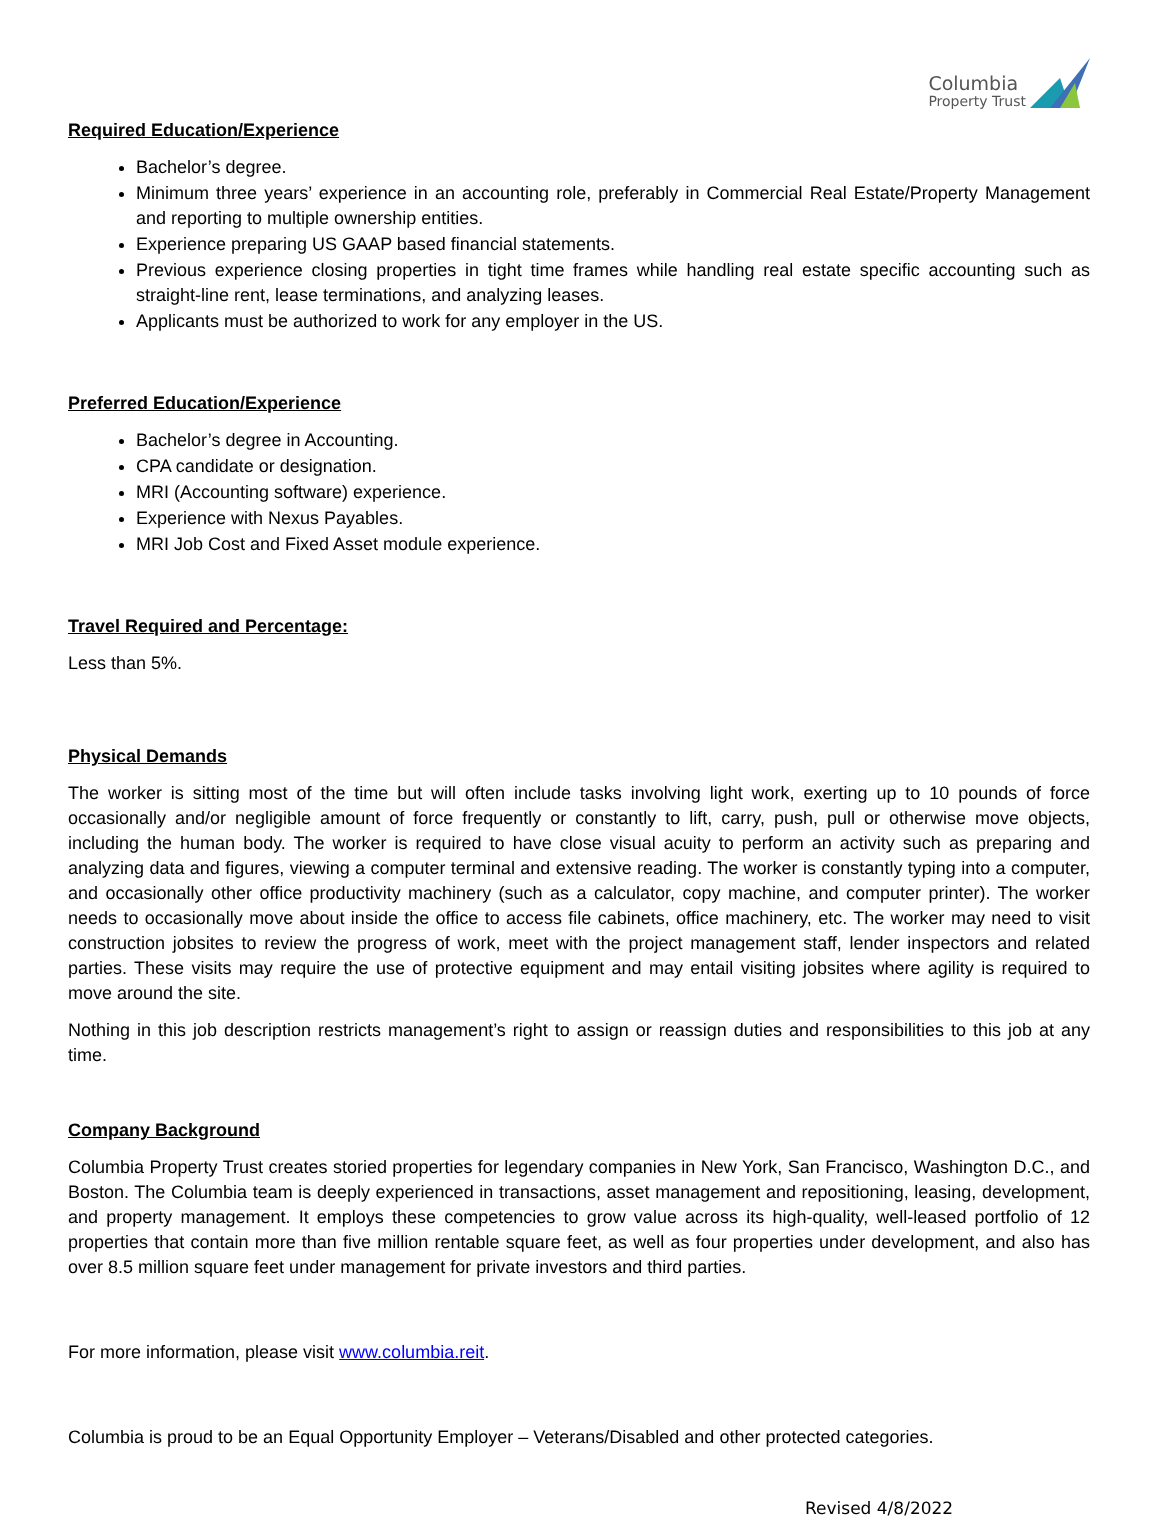Columbia
Property Trust
Required Education/Experience
Bachelor’s degree.
Minimum three years’ experience in an accounting role, preferably in Commercial Real Estate/Property Management and reporting to multiple ownership entities.
Experience preparing US GAAP based financial statements.
Previous experience closing properties in tight time frames while handling real estate specific accounting such as straight-line rent, lease terminations, and analyzing leases.
Applicants must be authorized to work for any employer in the US.
Preferred Education/Experience
Bachelor’s degree in Accounting.
CPA candidate or designation.
MRI (Accounting software) experience.
Experience with Nexus Payables.
MRI Job Cost and Fixed Asset module experience.
Travel Required and Percentage:
Less than 5%.
Physical Demands
The worker is sitting most of the time but will often include tasks involving light work, exerting up to 10 pounds of force occasionally and/or negligible amount of force frequently or constantly to lift, carry, push, pull or otherwise move objects, including the human body. The worker is required to have close visual acuity to perform an activity such as preparing and analyzing data and figures, viewing a computer terminal and extensive reading. The worker is constantly typing into a computer, and occasionally other office productivity machinery (such as a calculator, copy machine, and computer printer). The worker needs to occasionally move about inside the office to access file cabinets, office machinery, etc. The worker may need to visit construction jobsites to review the progress of work, meet with the project management staff, lender inspectors and related parties. These visits may require the use of protective equipment and may entail visiting jobsites where agility is required to move around the site.
Nothing in this job description restricts management’s right to assign or reassign duties and responsibilities to this job at any time.
Company Background
Columbia Property Trust creates storied properties for legendary companies in New York, San Francisco, Washington D.C., and Boston. The Columbia team is deeply experienced in transactions, asset management and repositioning, leasing, development, and property management. It employs these competencies to grow value across its high-quality, well-leased portfolio of 12 properties that contain more than five million rentable square feet, as well as four properties under development, and also has over 8.5 million square feet under management for private investors and third parties.
For more information, please visit www.columbia.reit.
Columbia is proud to be an Equal Opportunity Employer – Veterans/Disabled and other protected categories.
Revised 4/8/2022